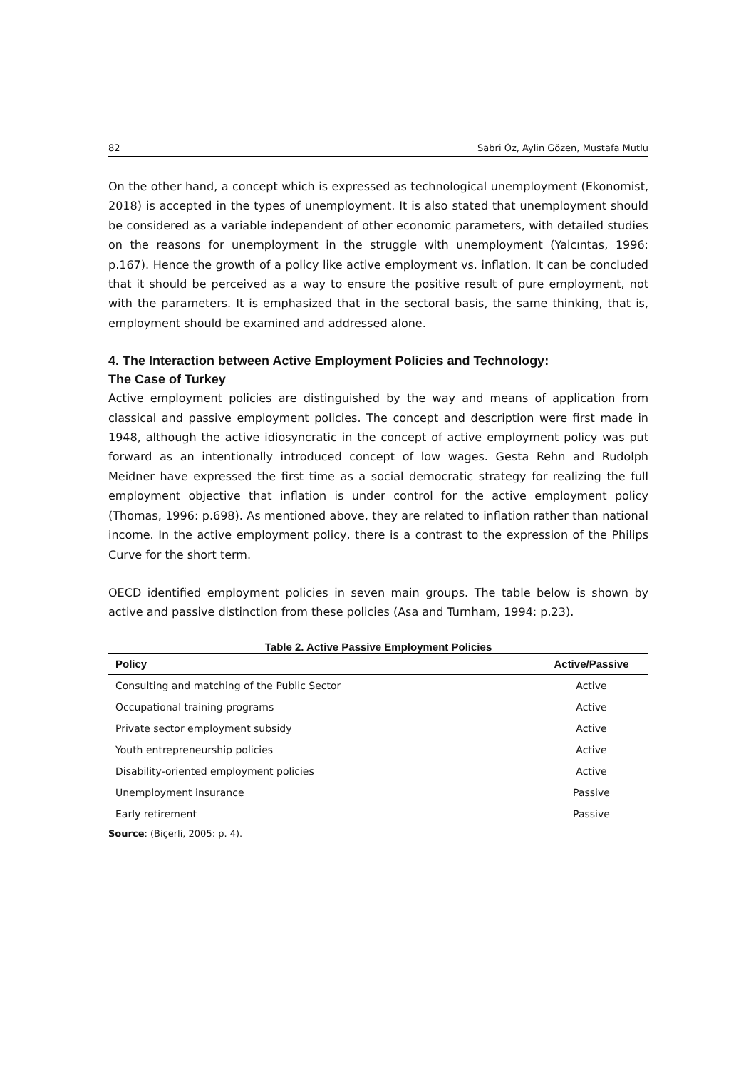82 Sabri Öz, Aylin Gözen, Mustafa Mutlu
On the other hand, a concept which is expressed as technological unemployment (Ekonomist, 2018) is accepted in the types of unemployment. It is also stated that unemployment should be considered as a variable independent of other economic parameters, with detailed studies on the reasons for unemployment in the struggle with unemployment (Yalcıntas, 1996: p.167). Hence the growth of a policy like active employment vs. inflation. It can be concluded that it should be perceived as a way to ensure the positive result of pure employment, not with the parameters. It is emphasized that in the sectoral basis, the same thinking, that is, employment should be examined and addressed alone.
4. The Interaction between Active Employment Policies and Technology:
The Case of Turkey
Active employment policies are distinguished by the way and means of application from classical and passive employment policies. The concept and description were first made in 1948, although the active idiosyncratic in the concept of active employment policy was put forward as an intentionally introduced concept of low wages. Gesta Rehn and Rudolph Meidner have expressed the first time as a social democratic strategy for realizing the full employment objective that inflation is under control for the active employment policy (Thomas, 1996: p.698). As mentioned above, they are related to inflation rather than national income. In the active employment policy, there is a contrast to the expression of the Philips Curve for the short term.
OECD identified employment policies in seven main groups. The table below is shown by active and passive distinction from these policies (Asa and Turnham, 1994: p.23).
Table 2. Active Passive Employment Policies
| Policy | Active/Passive |
| --- | --- |
| Consulting and matching of the Public Sector | Active |
| Occupational training programs | Active |
| Private sector employment subsidy | Active |
| Youth entrepreneurship policies | Active |
| Disability-oriented employment policies | Active |
| Unemployment insurance | Passive |
| Early retirement | Passive |
Source: (Biçerli, 2005: p. 4).